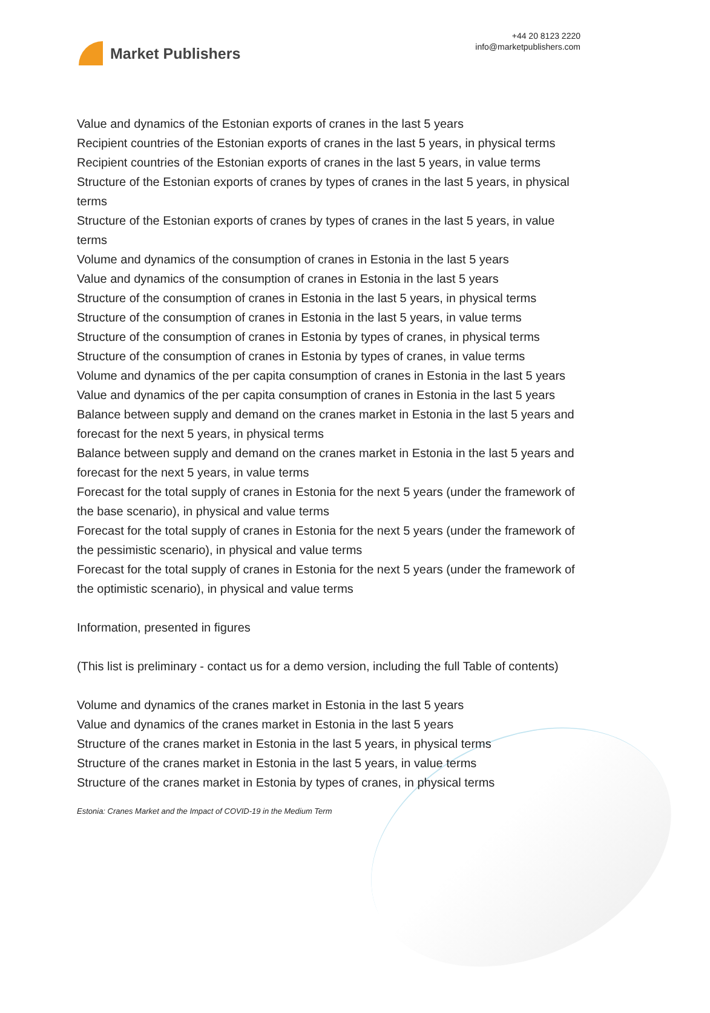Market Publishers
+44 20 8123 2220
info@marketpublishers.com
Value and dynamics of the Estonian exports of cranes in the last 5 years
Recipient countries of the Estonian exports of cranes in the last 5 years, in physical terms
Recipient countries of the Estonian exports of cranes in the last 5 years, in value terms
Structure of the Estonian exports of cranes by types of cranes in the last 5 years, in physical terms
Structure of the Estonian exports of cranes by types of cranes in the last 5 years, in value terms
Volume and dynamics of the consumption of cranes in Estonia in the last 5 years
Value and dynamics of the consumption of cranes in Estonia in the last 5 years
Structure of the consumption of cranes in Estonia in the last 5 years, in physical terms
Structure of the consumption of cranes in Estonia in the last 5 years, in value terms
Structure of the consumption of cranes in Estonia by types of cranes, in physical terms
Structure of the consumption of cranes in Estonia by types of cranes, in value terms
Volume and dynamics of the per capita consumption of cranes in Estonia in the last 5 years
Value and dynamics of the per capita consumption of cranes in Estonia in the last 5 years
Balance between supply and demand on the cranes market in Estonia in the last 5 years and forecast for the next 5 years, in physical terms
Balance between supply and demand on the cranes market in Estonia in the last 5 years and forecast for the next 5 years, in value terms
Forecast for the total supply of cranes in Estonia for the next 5 years (under the framework of the base scenario), in physical and value terms
Forecast for the total supply of cranes in Estonia for the next 5 years (under the framework of the pessimistic scenario), in physical and value terms
Forecast for the total supply of cranes in Estonia for the next 5 years (under the framework of the optimistic scenario), in physical and value terms
Information, presented in figures
(This list is preliminary - contact us for a demo version, including the full Table of contents)
Volume and dynamics of the cranes market in Estonia in the last 5 years
Value and dynamics of the cranes market in Estonia in the last 5 years
Structure of the cranes market in Estonia in the last 5 years, in physical terms
Structure of the cranes market in Estonia in the last 5 years, in value terms
Structure of the cranes market in Estonia by types of cranes, in physical terms
Estonia: Cranes Market and the Impact of COVID-19 in the Medium Term